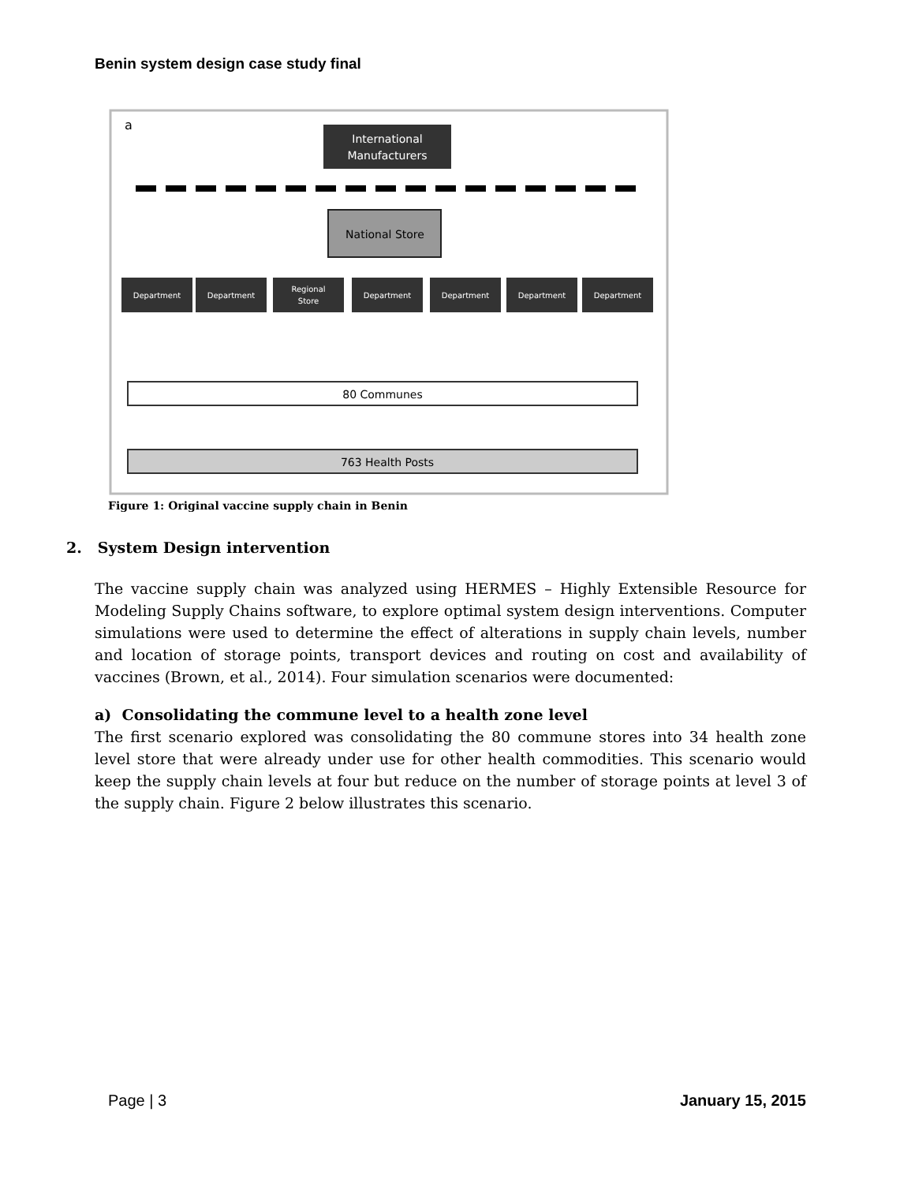Benin system design case study final
a
International
Manufacturers
National Store
Department
Department
Regional
Store
Department
Department
Department
Department
80 Communes
763 Health Posts
Figure 1: Original vaccine supply chain in Benin
2. System Design intervention
The vaccine supply chain was analyzed using HERMES – Highly Extensible Resource for Modeling Supply Chains software, to explore optimal system design interventions. Computer simulations were used to determine the effect of alterations in supply chain levels, number and location of storage points, transport devices and routing on cost and availability of vaccines (Brown, et al., 2014). Four simulation scenarios were documented:
a) Consolidating the commune level to a health zone level
The first scenario explored was consolidating the 80 commune stores into 34 health zone level store that were already under use for other health commodities. This scenario would keep the supply chain levels at four but reduce on the number of storage points at level 3 of the supply chain. Figure 2 below illustrates this scenario.
Page | 3 January 15, 2015